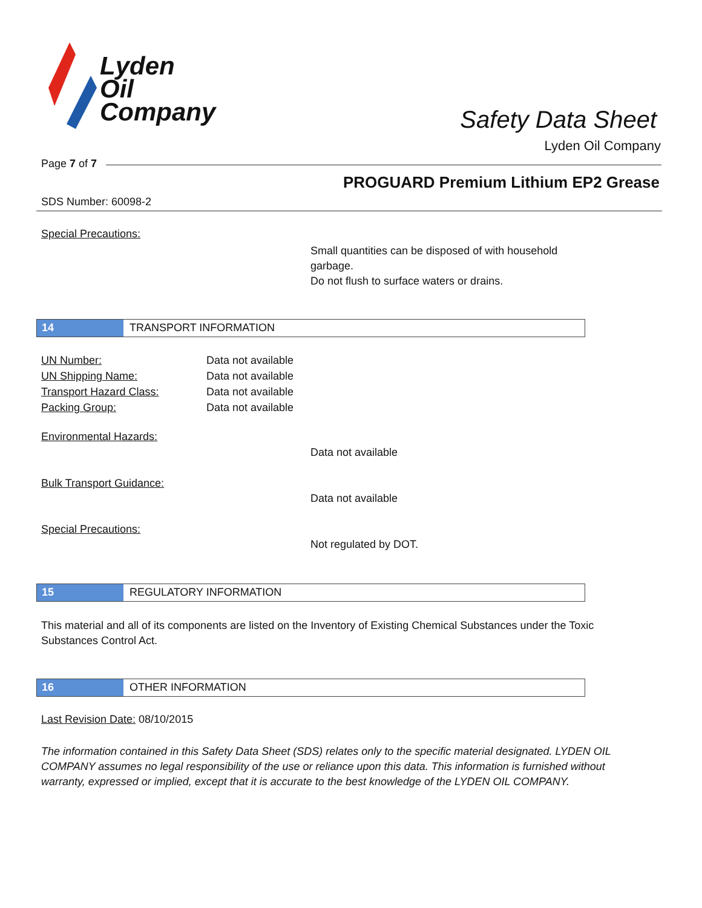Lyden
Oil
Company
Safety Data Sheet
Lyden Oil Company
Page 7 of 7
PROGUARD Premium Lithium EP2 Grease
SDS Number: 60098-2
Special Precautions:
Small quantities can be disposed of with household garbage.
Do not flush to surface waters or drains.
14 TRANSPORT INFORMATION
UN Number: Data not available
UN Shipping Name: Data not available
Transport Hazard Class: Data not available
Packing Group: Data not available
Environmental Hazards:
Data not available
Bulk Transport Guidance:
Data not available
Special Precautions:
Not regulated by DOT.
15 REGULATORY INFORMATION
This material and all of its components are listed on the Inventory of Existing Chemical Substances under the Toxic Substances Control Act.
16 OTHER INFORMATION
Last Revision Date: 08/10/2015
The information contained in this Safety Data Sheet (SDS) relates only to the specific material designated. LYDEN OIL COMPANY assumes no legal responsibility of the use or reliance upon this data. This information is furnished without warranty, expressed or implied, except that it is accurate to the best knowledge of the LYDEN OIL COMPANY.